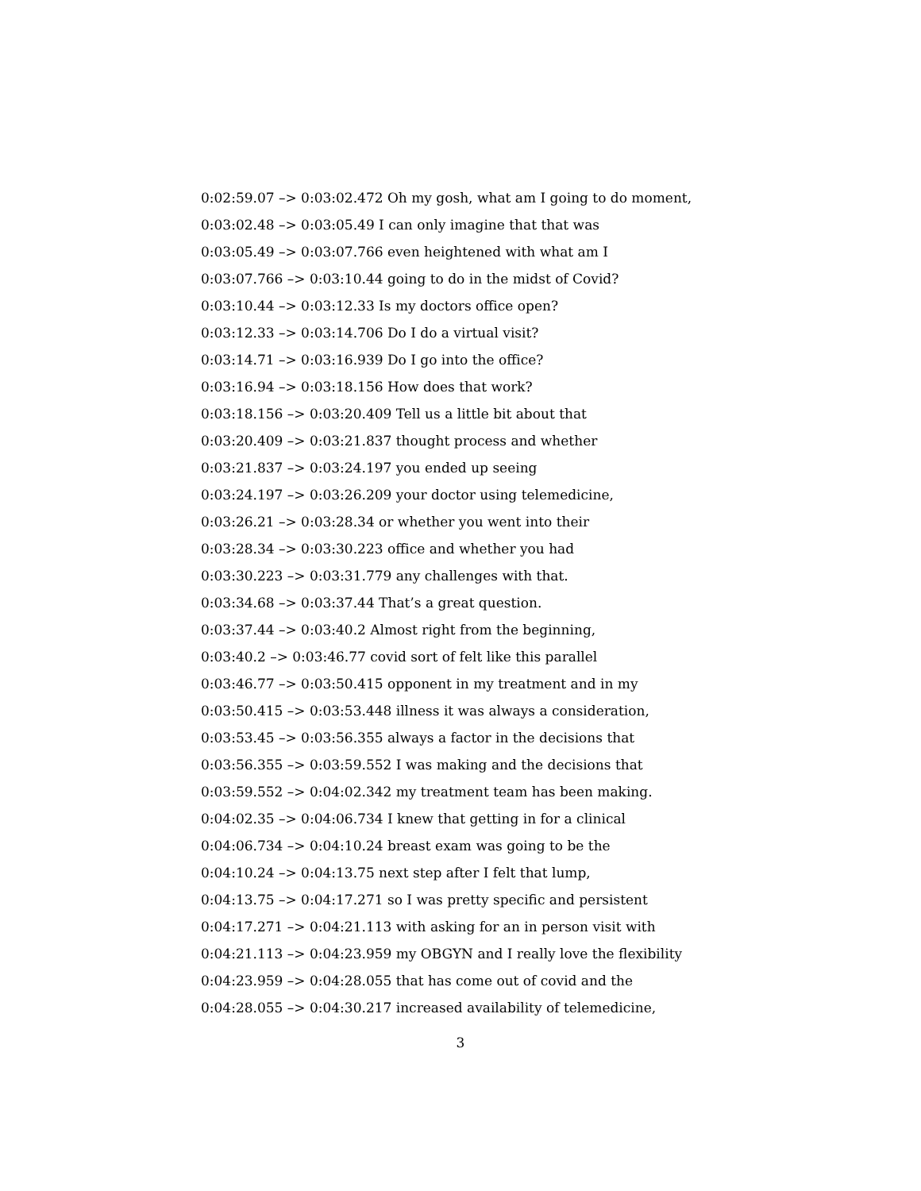0:02:59.07 –> 0:03:02.472 Oh my gosh, what am I going to do moment,
0:03:02.48 –> 0:03:05.49 I can only imagine that that was
0:03:05.49 –> 0:03:07.766 even heightened with what am I
0:03:07.766 –> 0:03:10.44 going to do in the midst of Covid?
0:03:10.44 –> 0:03:12.33 Is my doctors office open?
0:03:12.33 –> 0:03:14.706 Do I do a virtual visit?
0:03:14.71 –> 0:03:16.939 Do I go into the office?
0:03:16.94 –> 0:03:18.156 How does that work?
0:03:18.156 –> 0:03:20.409 Tell us a little bit about that
0:03:20.409 –> 0:03:21.837 thought process and whether
0:03:21.837 –> 0:03:24.197 you ended up seeing
0:03:24.197 –> 0:03:26.209 your doctor using telemedicine,
0:03:26.21 –> 0:03:28.34 or whether you went into their
0:03:28.34 –> 0:03:30.223 office and whether you had
0:03:30.223 –> 0:03:31.779 any challenges with that.
0:03:34.68 –> 0:03:37.44 That’s a great question.
0:03:37.44 –> 0:03:40.2 Almost right from the beginning,
0:03:40.2 –> 0:03:46.77 covid sort of felt like this parallel
0:03:46.77 –> 0:03:50.415 opponent in my treatment and in my
0:03:50.415 –> 0:03:53.448 illness it was always a consideration,
0:03:53.45 –> 0:03:56.355 always a factor in the decisions that
0:03:56.355 –> 0:03:59.552 I was making and the decisions that
0:03:59.552 –> 0:04:02.342 my treatment team has been making.
0:04:02.35 –> 0:04:06.734 I knew that getting in for a clinical
0:04:06.734 –> 0:04:10.24 breast exam was going to be the
0:04:10.24 –> 0:04:13.75 next step after I felt that lump,
0:04:13.75 –> 0:04:17.271 so I was pretty specific and persistent
0:04:17.271 –> 0:04:21.113 with asking for an in person visit with
0:04:21.113 –> 0:04:23.959 my OBGYN and I really love the flexibility
0:04:23.959 –> 0:04:28.055 that has come out of covid and the
0:04:28.055 –> 0:04:30.217 increased availability of telemedicine,
3